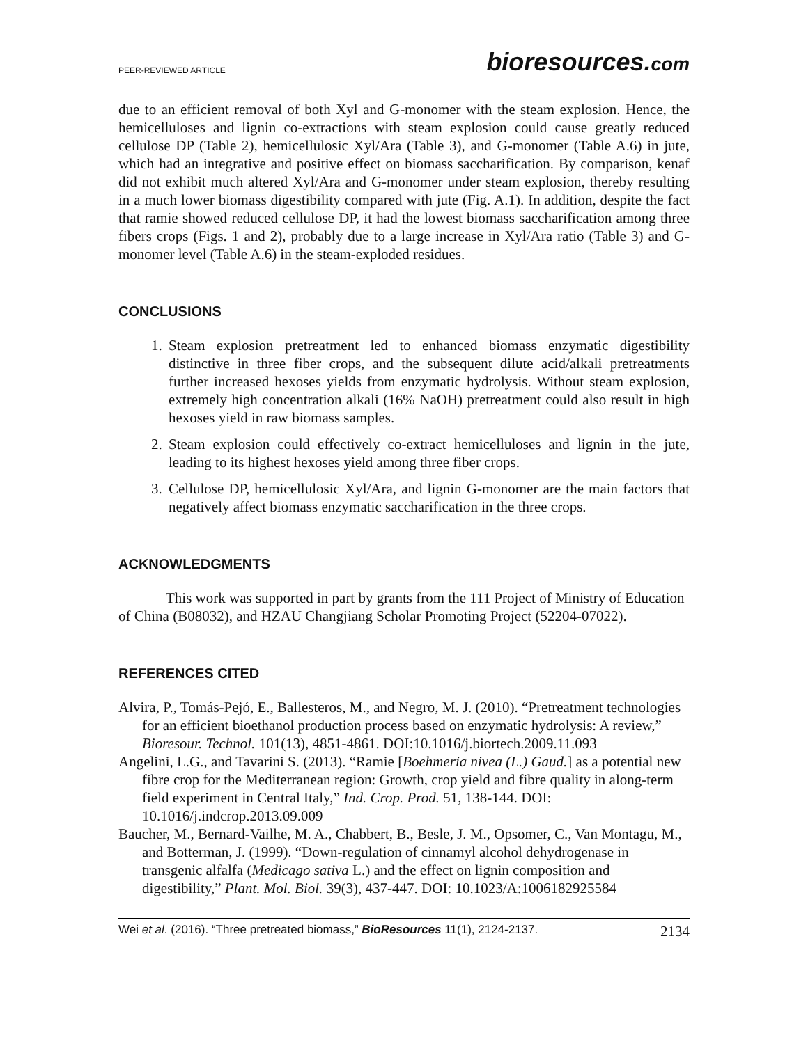PEER-REVIEWED ARTICLE
bioresources.com
due to an efficient removal of both Xyl and G-monomer with the steam explosion. Hence, the hemicelluloses and lignin co-extractions with steam explosion could cause greatly reduced cellulose DP (Table 2), hemicellulosic Xyl/Ara (Table 3), and G-monomer (Table A.6) in jute, which had an integrative and positive effect on biomass saccharification. By comparison, kenaf did not exhibit much altered Xyl/Ara and G-monomer under steam explosion, thereby resulting in a much lower biomass digestibility compared with jute (Fig. A.1). In addition, despite the fact that ramie showed reduced cellulose DP, it had the lowest biomass saccharification among three fibers crops (Figs. 1 and 2), probably due to a large increase in Xyl/Ara ratio (Table 3) and G-monomer level (Table A.6) in the steam-exploded residues.
CONCLUSIONS
1. Steam explosion pretreatment led to enhanced biomass enzymatic digestibility distinctive in three fiber crops, and the subsequent dilute acid/alkali pretreatments further increased hexoses yields from enzymatic hydrolysis. Without steam explosion, extremely high concentration alkali (16% NaOH) pretreatment could also result in high hexoses yield in raw biomass samples.
2. Steam explosion could effectively co-extract hemicelluloses and lignin in the jute, leading to its highest hexoses yield among three fiber crops.
3. Cellulose DP, hemicellulosic Xyl/Ara, and lignin G-monomer are the main factors that negatively affect biomass enzymatic saccharification in the three crops.
ACKNOWLEDGMENTS
This work was supported in part by grants from the 111 Project of Ministry of Education of China (B08032), and HZAU Changjiang Scholar Promoting Project (52204-07022).
REFERENCES CITED
Alvira, P., Tomás-Pejó, E., Ballesteros, M., and Negro, M. J. (2010). “Pretreatment technologies for an efficient bioethanol production process based on enzymatic hydrolysis: A review,” Bioresour. Technol. 101(13), 4851-4861. DOI:10.1016/j.biortech.2009.11.093
Angelini, L.G., and Tavarini S. (2013). “Ramie [Boehmeria nivea (L.) Gaud.] as a potential new fibre crop for the Mediterranean region: Growth, crop yield and fibre quality in along-term field experiment in Central Italy,” Ind. Crop. Prod. 51, 138-144. DOI: 10.1016/j.indcrop.2013.09.009
Baucher, M., Bernard-Vailhe, M. A., Chabbert, B., Besle, J. M., Opsomer, C., Van Montagu, M., and Botterman, J. (1999). “Down-regulation of cinnamyl alcohol dehydrogenase in transgenic alfalfa (Medicago sativa L.) and the effect on lignin composition and digestibility,” Plant. Mol. Biol. 39(3), 437-447. DOI: 10.1023/A:1006182925584
Wei et al. (2016). “Three pretreated biomass,” BioResources 11(1), 2124-2137.
2134